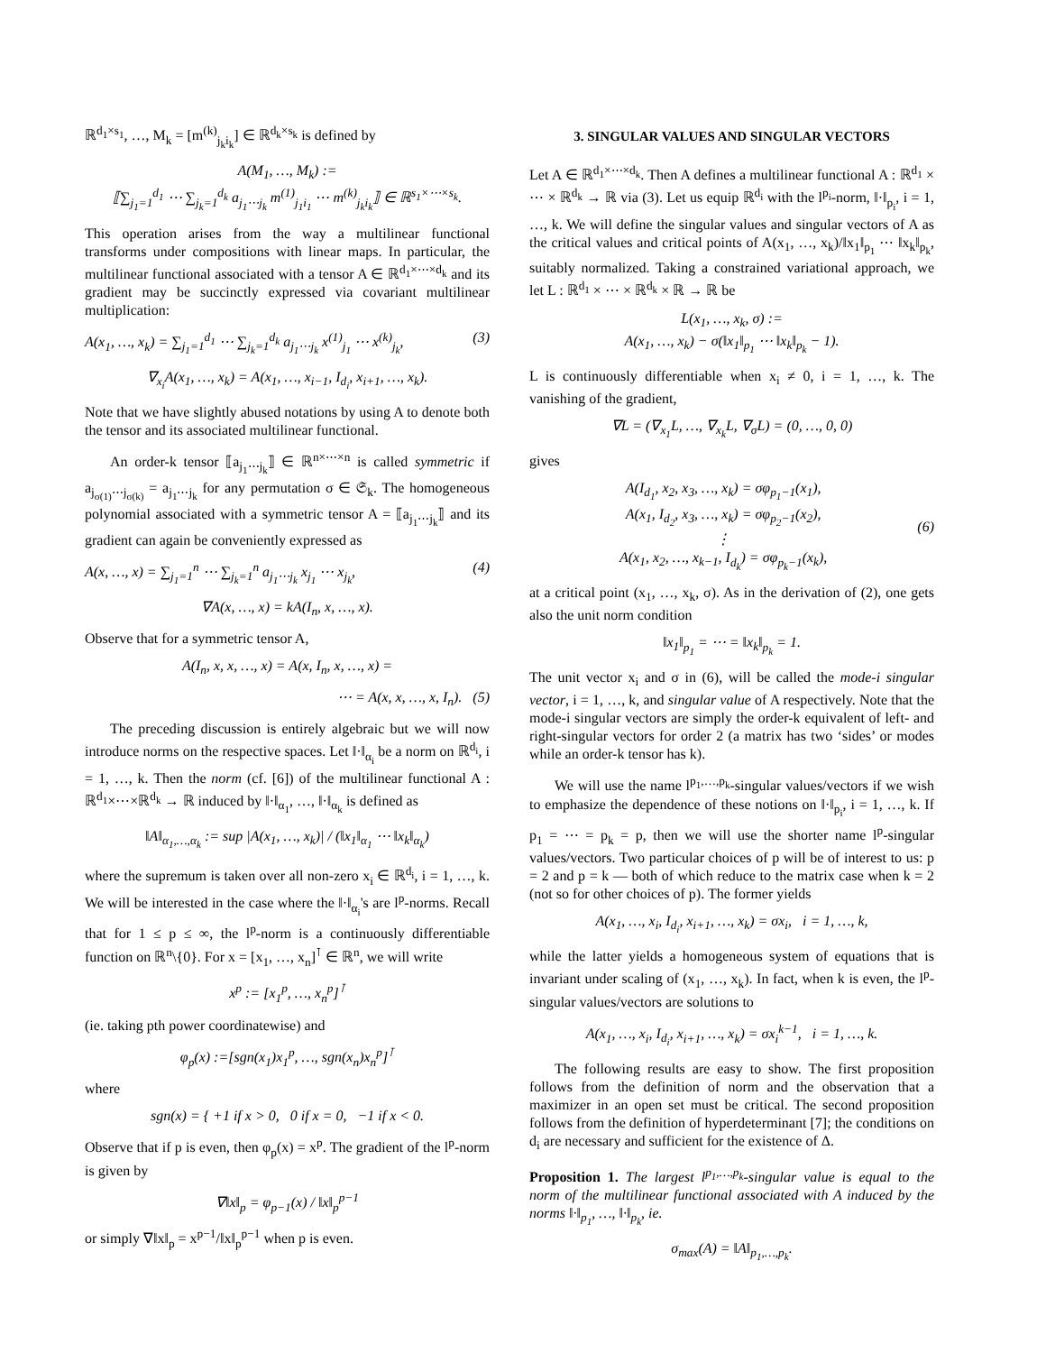ℝ<sup>d<sub>1</sub>×s<sub>1</sub></sup>, …, M<sub>k</sub> = [m<sup>(k)</sup><sub>j<sub>k</sub>i<sub>k</sub></sub>] ∈ ℝ<sup>d<sub>k</sub>×s<sub>k</sub></sup> is defined by
A(M<sub>1</sub>, …, M<sub>k</sub>) :=
⟦∑<sub>j<sub>1</sub>=1</sub><sup>d<sub>1</sub></sup> ⋯ ∑<sub>j<sub>k</sub>=1</sub><sup>d<sub>k</sub></sup> a<sub>j<sub>1</sub>⋯j<sub>k</sub></sub> m<sup>(1)</sup><sub>j<sub>1</sub>i<sub>1</sub></sub> ⋯ m<sup>(k)</sup><sub>j<sub>k</sub>i<sub>k</sub></sub>⟧ ∈ ℝ<sup>s<sub>1</sub>×⋯×s<sub>k</sub></sup>.
This operation arises from the way a multilinear functional transforms under compositions with linear maps. In particular, the multilinear functional associated with a tensor A ∈ ℝ<sup>d<sub>1</sub>×⋯×d<sub>k</sub></sup> and its gradient may be succinctly expressed via covariant multilinear multiplication:
A(x<sub>1</sub>, …, x<sub>k</sub>) = ∑<sub>j<sub>1</sub>=1</sub><sup>d<sub>1</sub></sup> ⋯ ∑<sub>j<sub>k</sub>=1</sub><sup>d<sub>k</sub></sup> a<sub>j<sub>1</sub>⋯j<sub>k</sub></sub> x<sup>(1)</sup><sub>j<sub>1</sub></sub> ⋯ x<sup>(k)</sup><sub>j<sub>k</sub></sub>, (3)
∇<sub>x<sub>i</sub></sub>A(x<sub>1</sub>, …, x<sub>k</sub>) = A(x<sub>1</sub>, …, x<sub>i−1</sub>, I<sub>d<sub>i</sub></sub>, x<sub>i+1</sub>, …, x<sub>k</sub>).
Note that we have slightly abused notations by using A to denote both the tensor and its associated multilinear functional.
An order-k tensor ⟦a<sub>j<sub>1</sub>⋯j<sub>k</sub></sub>⟧ ∈ ℝ<sup>n×⋯×n</sup> is called symmetric if a<sub>j<sub>σ(1)</sub>⋯j<sub>σ(k)</sub></sub> = a<sub>j<sub>1</sub>⋯j<sub>k</sub></sub> for any permutation σ ∈ 𝔖<sub>k</sub>. The homogeneous polynomial associated with a symmetric tensor A = ⟦a<sub>j<sub>1</sub>⋯j<sub>k</sub></sub>⟧ and its gradient can again be conveniently expressed as
A(x, …, x) = ∑<sub>j<sub>1</sub>=1</sub><sup>n</sup> ⋯ ∑<sub>j<sub>k</sub>=1</sub><sup>n</sup> a<sub>j<sub>1</sub>⋯j<sub>k</sub></sub> x<sub>j<sub>1</sub></sub> ⋯ x<sub>j<sub>k</sub></sub>, (4)
∇A(x, …, x) = kA(I<sub>n</sub>, x, …, x).
Observe that for a symmetric tensor A,
A(I<sub>n</sub>, x, x, …, x) = A(x, I<sub>n</sub>, x, …, x) =
⋯ = A(x, x, …, x, I<sub>n</sub>). (5)
The preceding discussion is entirely algebraic but we will now introduce norms on the respective spaces. Let ‖·‖<sub>α<sub>i</sub></sub> be a norm on ℝ<sup>d<sub>i</sub></sup>, i = 1, …, k. Then the norm (cf. [6]) of the multilinear functional A : ℝ<sup>d<sub>1</sub></sup>×⋯×ℝ<sup>d<sub>k</sub></sup> → ℝ induced by ‖·‖<sub>α<sub>1</sub></sub>, …, ‖·‖<sub>α<sub>k</sub></sub> is defined as
‖A‖<sub>α<sub>1</sub>,…,α<sub>k</sub></sub> := sup |A(x<sub>1</sub>, …, x<sub>k</sub>)| / (‖x<sub>1</sub>‖<sub>α<sub>1</sub></sub> ⋯ ‖x<sub>k</sub>‖<sub>α<sub>k</sub></sub>)
where the supremum is taken over all non-zero x<sub>i</sub> ∈ ℝ<sup>d<sub>i</sub></sup>, i = 1, …, k. We will be interested in the case where the ‖·‖<sub>α<sub>i</sub></sub>'s are l<sup>p</sup>-norms. Recall that for 1 ≤ p ≤ ∞, the l<sup>p</sup>-norm is a continuously differentiable function on ℝ<sup>n</sup>\{0}. For x = [x<sub>1</sub>, …, x<sub>n</sub>]<sup>⊺</sup> ∈ ℝ<sup>n</sup>, we will write
x<sup>p</sup> := [x<sub>1</sub><sup>p</sup>, …, x<sub>n</sub><sup>p</sup>]<sup>⊺</sup>
(ie. taking pth power coordinatewise) and
φ<sub>p</sub>(x) :=[sgn(x<sub>1</sub>)x<sub>1</sub><sup>p</sup>, …, sgn(x<sub>n</sub>)x<sub>n</sub><sup>p</sup>]<sup>⊺</sup>
where
sgn(x) = { +1 if x > 0, 0 if x = 0, −1 if x < 0.
Observe that if p is even, then φ<sub>p</sub>(x) = x<sup>p</sup>. The gradient of the l<sup>p</sup>-norm is given by
∇‖x‖<sub>p</sub> = φ<sub>p−1</sub>(x) / ‖x‖<sub>p</sub><sup>p−1</sup>
or simply ∇‖x‖<sub>p</sub> = x<sup>p−1</sup>/‖x‖<sub>p</sub><sup>p−1</sup> when p is even.
3. SINGULAR VALUES AND SINGULAR VECTORS
Let A ∈ ℝ<sup>d<sub>1</sub>×⋯×d<sub>k</sub></sup>. Then A defines a multilinear functional A : ℝ<sup>d<sub>1</sub></sup> × ⋯ × ℝ<sup>d<sub>k</sub></sup> → ℝ via (3). Let us equip ℝ<sup>d<sub>i</sub></sup> with the l<sup>p<sub>i</sub></sup>-norm, ‖·‖<sub>p<sub>i</sub></sub>, i = 1, …, k. We will define the singular values and singular vectors of A as the critical values and critical points of A(x<sub>1</sub>, …, x<sub>k</sub>)/‖x<sub>1</sub>‖<sub>p<sub>1</sub></sub> ⋯ ‖x<sub>k</sub>‖<sub>p<sub>k</sub></sub>, suitably normalized. Taking a constrained variational approach, we let L : ℝ<sup>d<sub>1</sub></sup> × ⋯ × ℝ<sup>d<sub>k</sub></sup> × ℝ → ℝ be
L(x<sub>1</sub>, …, x<sub>k</sub>, σ) :=
A(x<sub>1</sub>, …, x<sub>k</sub>) − σ(‖x<sub>1</sub>‖<sub>p<sub>1</sub></sub> ⋯ ‖x<sub>k</sub>‖<sub>p<sub>k</sub></sub> − 1).
L is continuously differentiable when x<sub>i</sub> ≠ 0, i = 1, …, k. The vanishing of the gradient,
∇L = (∇<sub>x<sub>1</sub></sub>L, …, ∇<sub>x<sub>k</sub></sub>L, ∇<sub>σ</sub>L) = (0, …, 0, 0)
gives
A(I<sub>d<sub>1</sub></sub>, x<sub>2</sub>, x<sub>3</sub>, …, x<sub>k</sub>) = σφ<sub>p<sub>1</sub>−1</sub>(x<sub>1</sub>),
A(x<sub>1</sub>, I<sub>d<sub>2</sub></sub>, x<sub>3</sub>, …, x<sub>k</sub>) = σφ<sub>p<sub>2</sub>−1</sub>(x<sub>2</sub>),
⋮
A(x<sub>1</sub>, x<sub>2</sub>, …, x<sub>k−1</sub>, I<sub>d<sub>k</sub></sub>) = σφ<sub>p<sub>k</sub>−1</sub>(x<sub>k</sub>), (6)
at a critical point (x<sub>1</sub>, …, x<sub>k</sub>, σ). As in the derivation of (2), one gets also the unit norm condition
‖x<sub>1</sub>‖<sub>p<sub>1</sub></sub> = ⋯ = ‖x<sub>k</sub>‖<sub>p<sub>k</sub></sub> = 1.
The unit vector x<sub>i</sub> and σ in (6), will be called the mode-i singular vector, i = 1, …, k, and singular value of A respectively. Note that the mode-i singular vectors are simply the order-k equivalent of left- and right-singular vectors for order 2 (a matrix has two ‘sides’ or modes while an order-k tensor has k).
We will use the name l<sup>p<sub>1</sub>,…,p<sub>k</sub></sup>-singular values/vectors if we wish to emphasize the dependence of these notions on ‖·‖<sub>p<sub>i</sub></sub>, i = 1, …, k. If p<sub>1</sub> = ⋯ = p<sub>k</sub> = p, then we will use the shorter name l<sup>p</sup>-singular values/vectors. Two particular choices of p will be of interest to us: p = 2 and p = k — both of which reduce to the matrix case when k = 2 (not so for other choices of p). The former yields
A(x<sub>1</sub>, …, x<sub>i</sub>, I<sub>d<sub>i</sub></sub>, x<sub>i+1</sub>, …, x<sub>k</sub>) = σx<sub>i</sub>, i = 1, …, k,
while the latter yields a homogeneous system of equations that is invariant under scaling of (x<sub>1</sub>, …, x<sub>k</sub>). In fact, when k is even, the l<sup>p</sup>-singular values/vectors are solutions to
A(x<sub>1</sub>, …, x<sub>i</sub>, I<sub>d<sub>i</sub></sub>, x<sub>i+1</sub>, …, x<sub>k</sub>) = σx<sub>i</sub><sup>k−1</sup>, i = 1, …, k.
The following results are easy to show. The first proposition follows from the definition of norm and the observation that a maximizer in an open set must be critical. The second proposition follows from the definition of hyperdeterminant [7]; the conditions on d<sub>i</sub> are necessary and sufficient for the existence of Δ.
Proposition 1. The largest l<sup>p<sub>1</sub>,…,p<sub>k</sub></sup>-singular value is equal to the norm of the multilinear functional associated with A induced by the norms ‖·‖<sub>p<sub>1</sub></sub>, …, ‖·‖<sub>p<sub>k</sub></sub>, ie.
σ<sub>max</sub>(A) = ‖A‖<sub>p<sub>1</sub>,…,p<sub>k</sub></sub>.